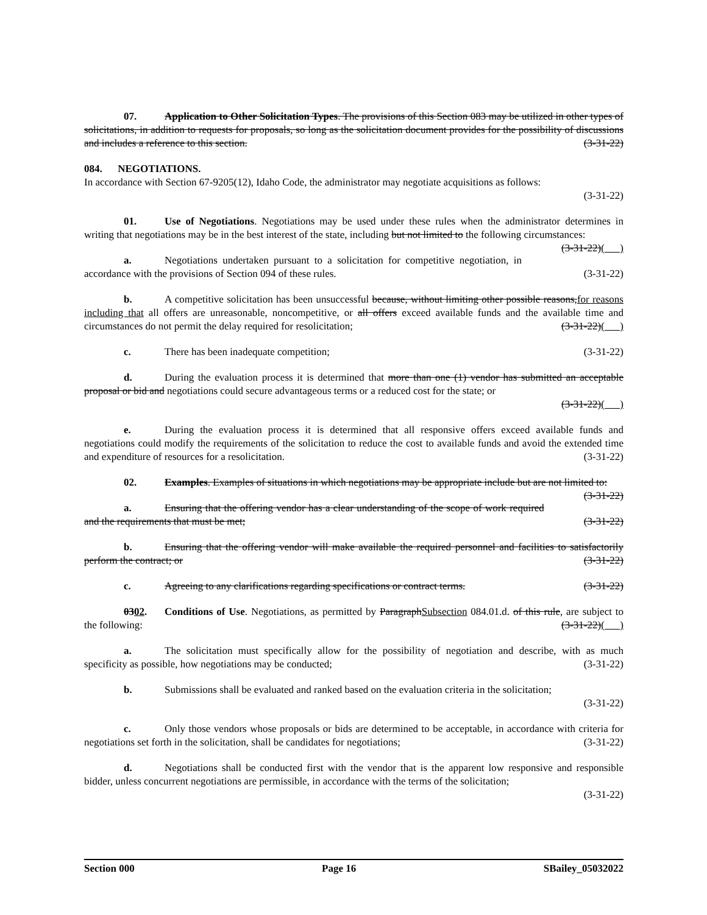07. Application to Other Solicitation Types. The provisions of this Section 083 may be utilized in other types of solicitations, in addition to requests for proposals, so long as the solicitation document provides for the possibility of discussions and includes a reference to this section. (3-31-22)
084. NEGOTIATIONS.
In accordance with Section 67-9205(12), Idaho Code, the administrator may negotiate acquisitions as follows:
(3-31-22)
01. Use of Negotiations. Negotiations may be used under these rules when the administrator determines in writing that negotiations may be in the best interest of the state, including but not limited to the following circumstances: (3-31-22)( )
a. Negotiations undertaken pursuant to a solicitation for competitive negotiation, in accordance with the provisions of Section 094 of these rules. (3-31-22)
b. A competitive solicitation has been unsuccessful because, without limiting other possible reasons,for reasons including that all offers are unreasonable, noncompetitive, or all offers exceed available funds and the available time and circumstances do not permit the delay required for resolicitation; (3-31-22)( )
c. There has been inadequate competition; (3-31-22)
d. During the evaluation process it is determined that more than one (1) vendor has submitted an acceptable proposal or bid and negotiations could secure advantageous terms or a reduced cost for the state; or
(3-31-22)( )
e. During the evaluation process it is determined that all responsive offers exceed available funds and negotiations could modify the requirements of the solicitation to reduce the cost to available funds and avoid the extended time and expenditure of resources for a resolicitation. (3-31-22)
02. Examples. Examples of situations in which negotiations may be appropriate include but are not limited to: (3-31-22)
a. Ensuring that the offering vendor has a clear understanding of the scope of work required and the requirements that must be met; (3-31-22)
b. Ensuring that the offering vendor will make available the required personnel and facilities to satisfactorily perform the contract; or (3-31-22)
c. Agreeing to any clarifications regarding specifications or contract terms. (3-31-22)
0302. Conditions of Use. Negotiations, as permitted by ParagraphSubsection 084.01.d. of this rule, are subject to the following: (3-31-22)( )
a. The solicitation must specifically allow for the possibility of negotiation and describe, with as much specificity as possible, how negotiations may be conducted; (3-31-22)
b. Submissions shall be evaluated and ranked based on the evaluation criteria in the solicitation;
(3-31-22)
c. Only those vendors whose proposals or bids are determined to be acceptable, in accordance with criteria for negotiations set forth in the solicitation, shall be candidates for negotiations; (3-31-22)
d. Negotiations shall be conducted first with the vendor that is the apparent low responsive and responsible bidder, unless concurrent negotiations are permissible, in accordance with the terms of the solicitation;
(3-31-22)
Section 000 Page 16 SBailey_05032022